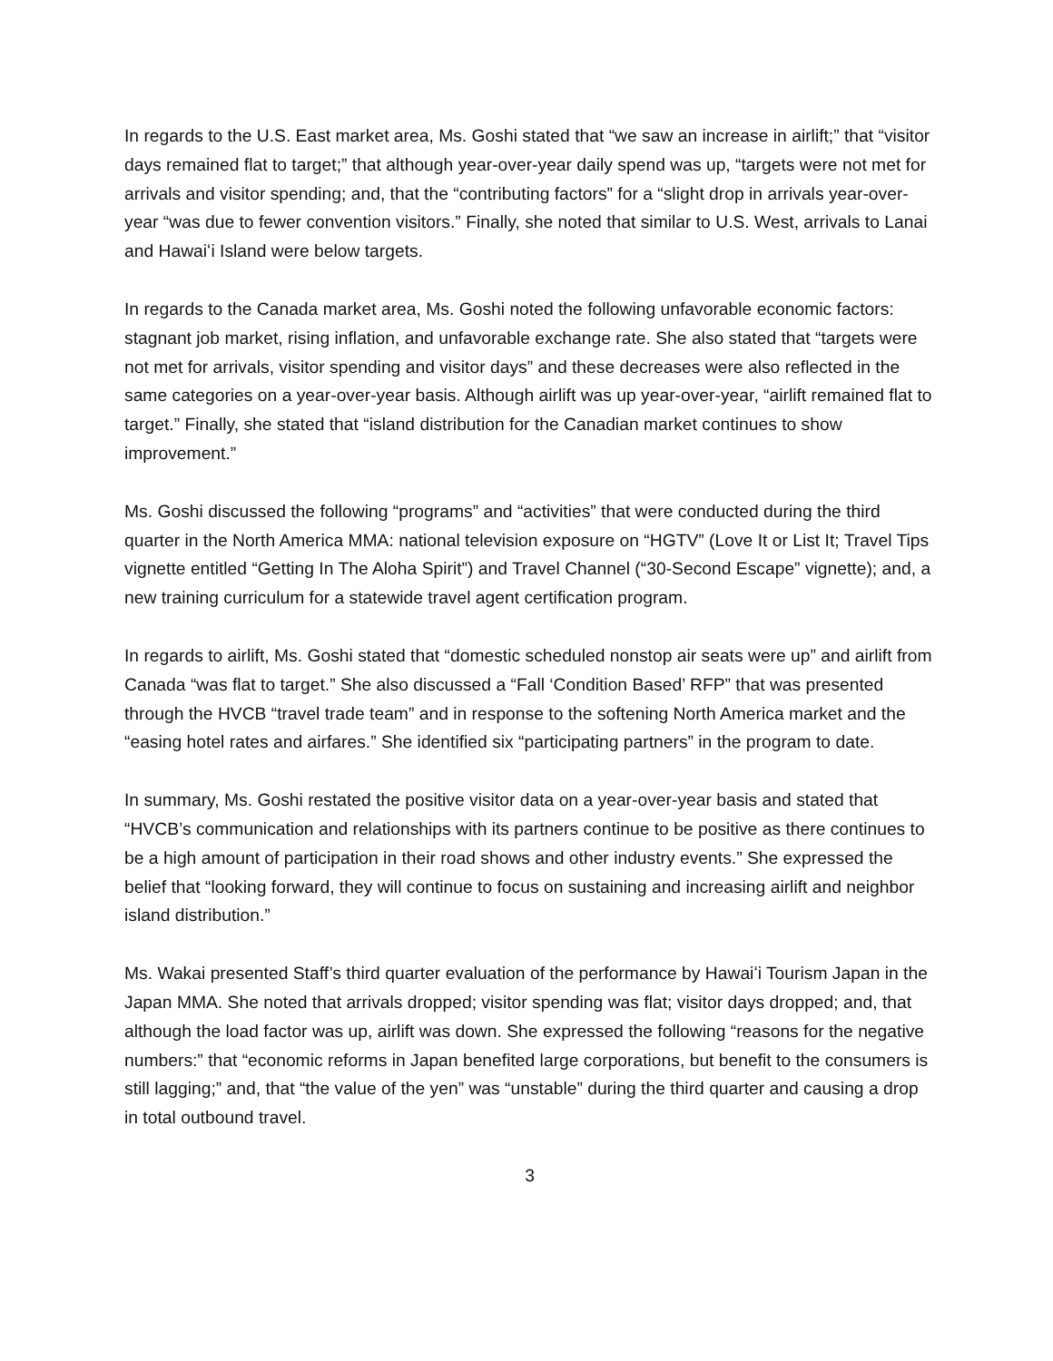In regards to the U.S. East market area, Ms. Goshi stated that “we saw an increase in airlift;” that “visitor days remained flat to target;” that although year-over-year daily spend was up, “targets were not met for arrivals and visitor spending; and, that the “contributing factors” for a “slight drop in arrivals year-over-year “was due to fewer convention visitors.” Finally, she noted that similar to U.S. West, arrivals to Lanai and Hawaiʻi Island were below targets.
In regards to the Canada market area, Ms. Goshi noted the following unfavorable economic factors: stagnant job market, rising inflation, and unfavorable exchange rate. She also stated that “targets were not met for arrivals, visitor spending and visitor days” and these decreases were also reflected in the same categories on a year-over-year basis. Although airlift was up year-over-year, “airlift remained flat to target.” Finally, she stated that “island distribution for the Canadian market continues to show improvement.”
Ms. Goshi discussed the following “programs” and “activities” that were conducted during the third quarter in the North America MMA: national television exposure on “HGTV” (Love It or List It; Travel Tips vignette entitled “Getting In The Aloha Spirit”) and Travel Channel (“30-Second Escape” vignette); and, a new training curriculum for a statewide travel agent certification program.
In regards to airlift, Ms. Goshi stated that “domestic scheduled nonstop air seats were up” and airlift from Canada “was flat to target.” She also discussed a “Fall ‘Condition Based’ RFP” that was presented through the HVCB “travel trade team” and in response to the softening North America market and the “easing hotel rates and airfares.” She identified six “participating partners” in the program to date.
In summary, Ms. Goshi restated the positive visitor data on a year-over-year basis and stated that “HVCB’s communication and relationships with its partners continue to be positive as there continues to be a high amount of participation in their road shows and other industry events.” She expressed the belief that “looking forward, they will continue to focus on sustaining and increasing airlift and neighbor island distribution.”
Ms. Wakai presented Staff’s third quarter evaluation of the performance by Hawaiʻi Tourism Japan in the Japan MMA. She noted that arrivals dropped; visitor spending was flat; visitor days dropped; and, that although the load factor was up, airlift was down. She expressed the following “reasons for the negative numbers:” that “economic reforms in Japan benefited large corporations, but benefit to the consumers is still lagging;” and, that “the value of the yen” was “unstable” during the third quarter and causing a drop in total outbound travel.
3